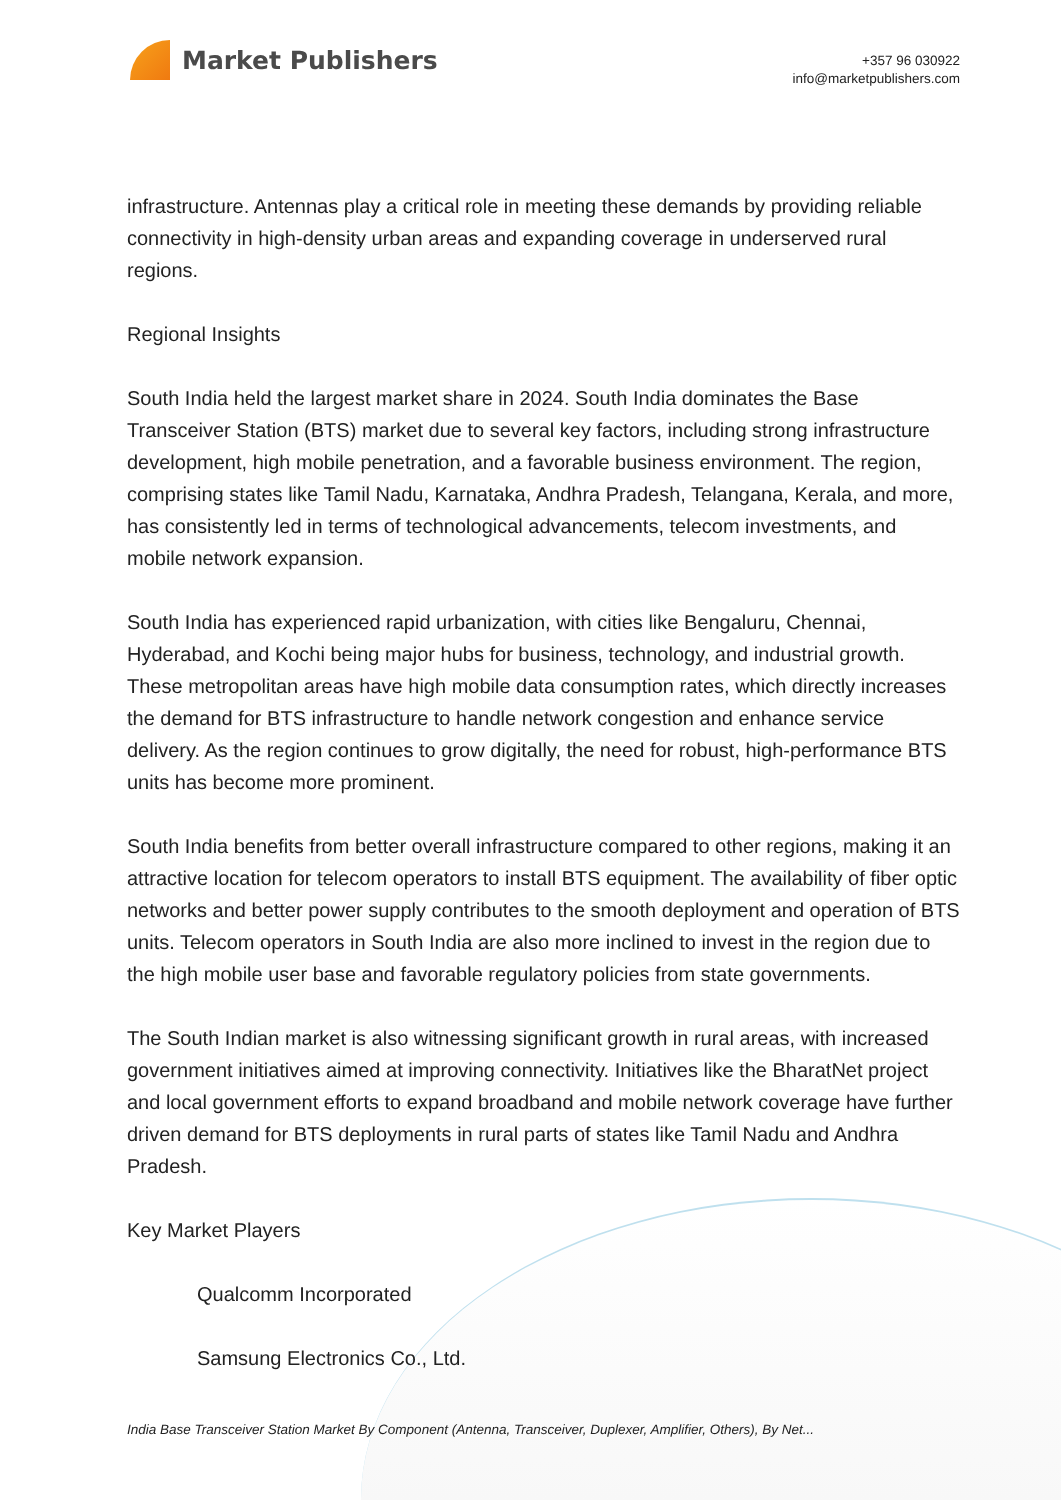Market Publishers
+357 96 030922
info@marketpublishers.com
infrastructure. Antennas play a critical role in meeting these demands by providing reliable connectivity in high-density urban areas and expanding coverage in underserved rural regions.
Regional Insights
South India held the largest market share in 2024. South India dominates the Base Transceiver Station (BTS) market due to several key factors, including strong infrastructure development, high mobile penetration, and a favorable business environment. The region, comprising states like Tamil Nadu, Karnataka, Andhra Pradesh, Telangana, Kerala, and more, has consistently led in terms of technological advancements, telecom investments, and mobile network expansion.
South India has experienced rapid urbanization, with cities like Bengaluru, Chennai, Hyderabad, and Kochi being major hubs for business, technology, and industrial growth. These metropolitan areas have high mobile data consumption rates, which directly increases the demand for BTS infrastructure to handle network congestion and enhance service delivery. As the region continues to grow digitally, the need for robust, high-performance BTS units has become more prominent.
South India benefits from better overall infrastructure compared to other regions, making it an attractive location for telecom operators to install BTS equipment. The availability of fiber optic networks and better power supply contributes to the smooth deployment and operation of BTS units. Telecom operators in South India are also more inclined to invest in the region due to the high mobile user base and favorable regulatory policies from state governments.
The South Indian market is also witnessing significant growth in rural areas, with increased government initiatives aimed at improving connectivity. Initiatives like the BharatNet project and local government efforts to expand broadband and mobile network coverage have further driven demand for BTS deployments in rural parts of states like Tamil Nadu and Andhra Pradesh.
Key Market Players
Qualcomm Incorporated
Samsung Electronics Co., Ltd.
India Base Transceiver Station Market By Component (Antenna, Transceiver, Duplexer, Amplifier, Others), By Net...